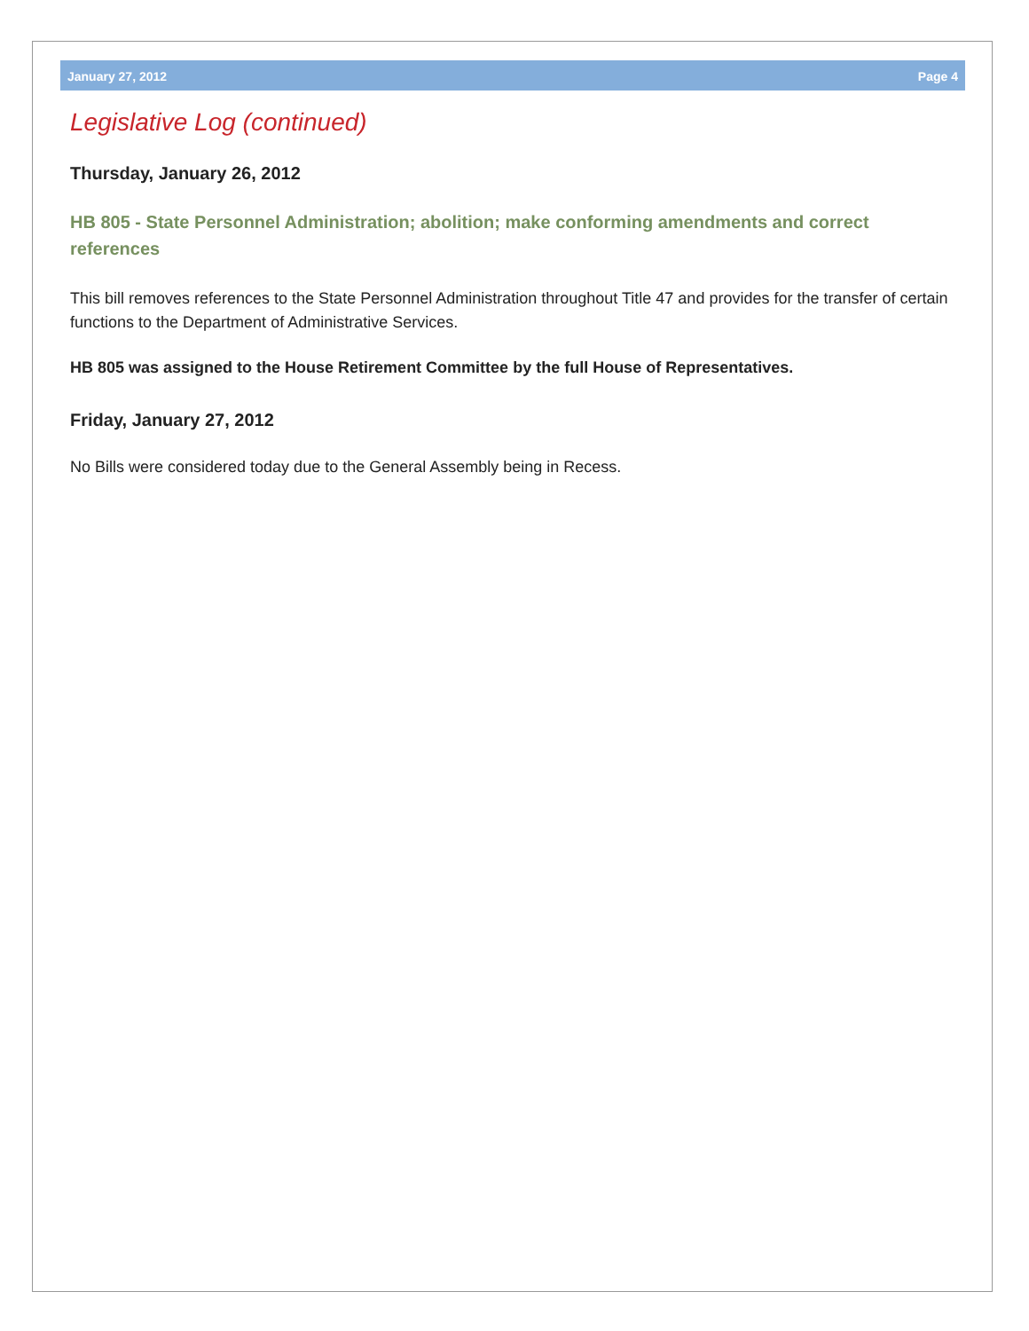January 27, 2012 Page 4
Legislative Log (continued)
Thursday, January 26, 2012
HB 805 - State Personnel Administration; abolition; make conforming amendments and correct references
This bill removes references to the State Personnel Administration throughout Title 47 and provides for the transfer of certain functions to the Department of Administrative Services.
HB 805 was assigned to the House Retirement Committee by the full House of Representatives.
Friday, January 27, 2012
No Bills were considered today due to the General Assembly being in Recess.